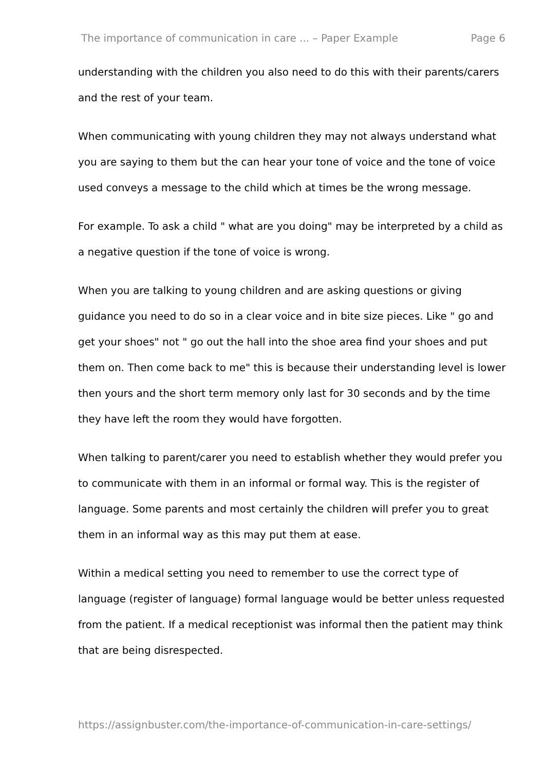The importance of communication in care ... – Paper Example Page 6
understanding with the children you also need to do this with their parents/carers and the rest of your team.
When communicating with young children they may not always understand what you are saying to them but the can hear your tone of voice and the tone of voice used conveys a message to the child which at times be the wrong message.
For example. To ask a child " what are you doing" may be interpreted by a child as a negative question if the tone of voice is wrong.
When you are talking to young children and are asking questions or giving guidance you need to do so in a clear voice and in bite size pieces. Like " go and get your shoes" not " go out the hall into the shoe area find your shoes and put them on. Then come back to me" this is because their understanding level is lower then yours and the short term memory only last for 30 seconds and by the time they have left the room they would have forgotten.
When talking to parent/carer you need to establish whether they would prefer you to communicate with them in an informal or formal way. This is the register of language. Some parents and most certainly the children will prefer you to great them in an informal way as this may put them at ease.
Within a medical setting you need to remember to use the correct type of language (register of language) formal language would be better unless requested from the patient. If a medical receptionist was informal then the patient may think that are being disrespected.
https://assignbuster.com/the-importance-of-communication-in-care-settings/